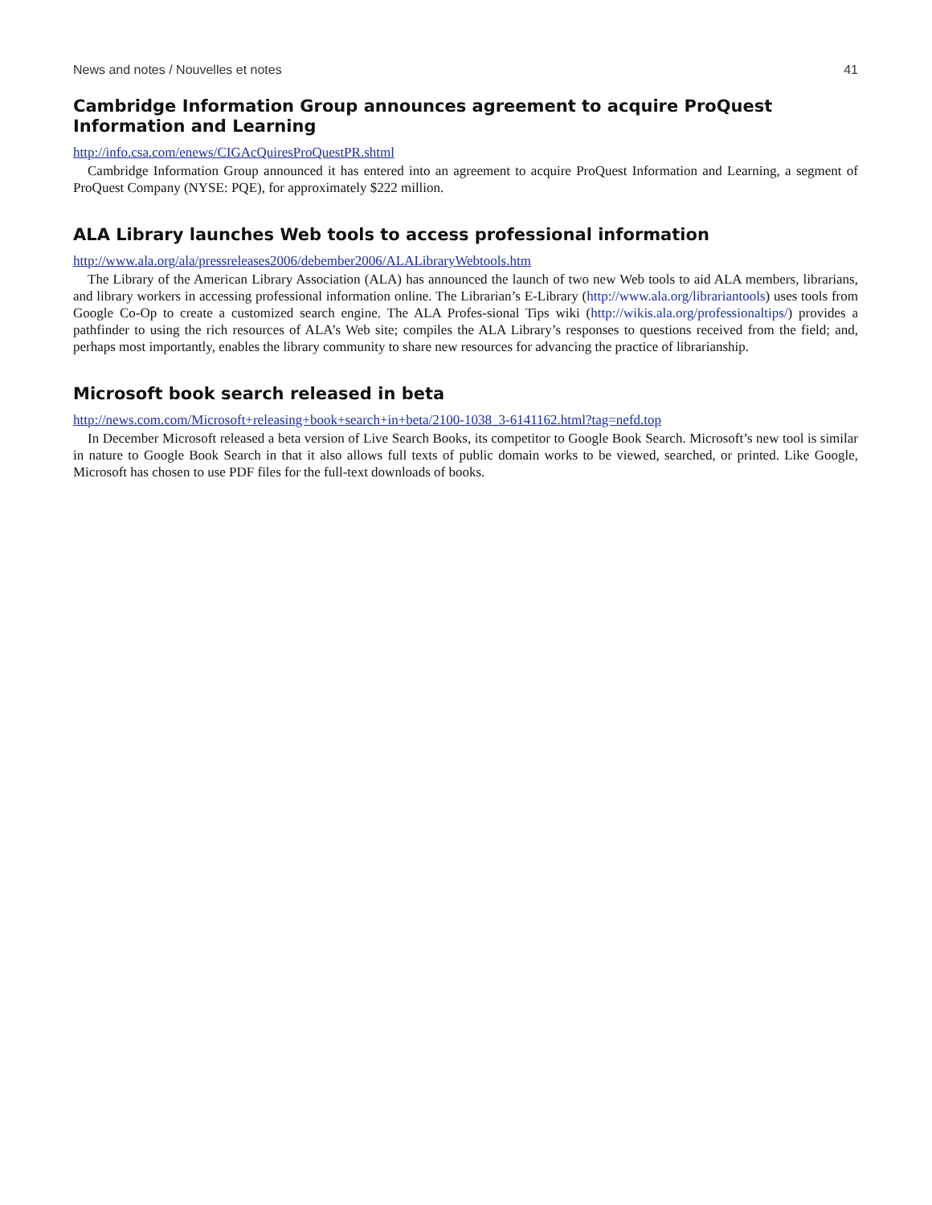News and notes / Nouvelles et notes 41
Cambridge Information Group announces agreement to acquire ProQuest Information and Learning
http://info.csa.com/enews/CIGAcQuiresProQuestPR.shtml
Cambridge Information Group announced it has entered into an agreement to acquire ProQuest Information and Learning, a segment of ProQuest Company (NYSE: PQE), for approximately $222 million.
ALA Library launches Web tools to access professional information
http://www.ala.org/ala/pressreleases2006/debember2006/ALALibraryWebtools.htm
The Library of the American Library Association (ALA) has announced the launch of two new Web tools to aid ALA members, librarians, and library workers in accessing professional information online. The Librarian’s E-Library (http://www.ala.org/librariantools) uses tools from Google Co-Op to create a customized search engine. The ALA Profes-sional Tips wiki (http://wikis.ala.org/professionaltips/) provides a pathfinder to using the rich resources of ALA’s Web site; compiles the ALA Library’s responses to questions received from the field; and, perhaps most importantly, enables the library community to share new resources for advancing the practice of librarianship.
Microsoft book search released in beta
http://news.com.com/Microsoft+releasing+book+search+in+beta/2100-1038_3-6141162.html?tag=nefd.top
In December Microsoft released a beta version of Live Search Books, its competitor to Google Book Search. Microsoft’s new tool is similar in nature to Google Book Search in that it also allows full texts of public domain works to be viewed, searched, or printed. Like Google, Microsoft has chosen to use PDF files for the full-text downloads of books.